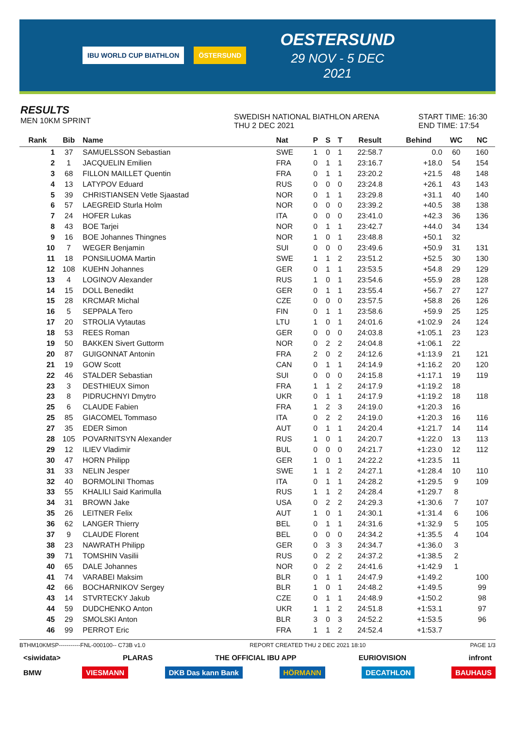IBU WORLD CUP BIATHLON ÖSTERSUND
OESTERSUND
29 NOV - 5 DEC 2021
RESULTS
MEN 10KM SPRINT
SWEDISH NATIONAL BIATHLON ARENA
THU 2 DEC 2021
START TIME: 16:30
END TIME: 17:54
| Rank | Bib | Name | Nat | P | S | T | Result | Behind | WC | NC |
| --- | --- | --- | --- | --- | --- | --- | --- | --- | --- | --- |
| 1 | 37 | SAMUELSSON Sebastian | SWE | 1 | 0 | 1 | 22:58.7 | 0.0 | 60 | 160 |
| 2 | 1 | JACQUELIN Emilien | FRA | 0 | 1 | 1 | 23:16.7 | +18.0 | 54 | 154 |
| 3 | 68 | FILLON MAILLET Quentin | FRA | 0 | 1 | 1 | 23:20.2 | +21.5 | 48 | 148 |
| 4 | 13 | LATYPOV Eduard | RUS | 0 | 0 | 0 | 23:24.8 | +26.1 | 43 | 143 |
| 5 | 39 | CHRISTIANSEN Vetle Sjaastad | NOR | 0 | 1 | 1 | 23:29.8 | +31.1 | 40 | 140 |
| 6 | 57 | LAEGREID Sturla Holm | NOR | 0 | 0 | 0 | 23:39.2 | +40.5 | 38 | 138 |
| 7 | 24 | HOFER Lukas | ITA | 0 | 0 | 0 | 23:41.0 | +42.3 | 36 | 136 |
| 8 | 43 | BOE Tarjei | NOR | 0 | 1 | 1 | 23:42.7 | +44.0 | 34 | 134 |
| 9 | 16 | BOE Johannes Thingnes | NOR | 1 | 0 | 1 | 23:48.8 | +50.1 | 32 | |
| 10 | 7 | WEGER Benjamin | SUI | 0 | 0 | 0 | 23:49.6 | +50.9 | 31 | 131 |
| 11 | 18 | PONSILUOMA Martin | SWE | 1 | 1 | 2 | 23:51.2 | +52.5 | 30 | 130 |
| 12 | 108 | KUEHN Johannes | GER | 0 | 1 | 1 | 23:53.5 | +54.8 | 29 | 129 |
| 13 | 4 | LOGINOV Alexander | RUS | 1 | 0 | 1 | 23:54.6 | +55.9 | 28 | 128 |
| 14 | 15 | DOLL Benedikt | GER | 0 | 1 | 1 | 23:55.4 | +56.7 | 27 | 127 |
| 15 | 28 | KRCMAR Michal | CZE | 0 | 0 | 0 | 23:57.5 | +58.8 | 26 | 126 |
| 16 | 5 | SEPPALA Tero | FIN | 0 | 1 | 1 | 23:58.6 | +59.9 | 25 | 125 |
| 17 | 20 | STROLIA Vytautas | LTU | 1 | 0 | 1 | 24:01.6 | +1:02.9 | 24 | 124 |
| 18 | 53 | REES Roman | GER | 0 | 0 | 0 | 24:03.8 | +1:05.1 | 23 | 123 |
| 19 | 50 | BAKKEN Sivert Guttorm | NOR | 0 | 2 | 2 | 24:04.8 | +1:06.1 | 22 | |
| 20 | 87 | GUIGONNAT Antonin | FRA | 2 | 0 | 2 | 24:12.6 | +1:13.9 | 21 | 121 |
| 21 | 19 | GOW Scott | CAN | 0 | 1 | 1 | 24:14.9 | +1:16.2 | 20 | 120 |
| 22 | 46 | STALDER Sebastian | SUI | 0 | 0 | 0 | 24:15.8 | +1:17.1 | 19 | 119 |
| 23 | 3 | DESTHIEUX Simon | FRA | 1 | 1 | 2 | 24:17.9 | +1:19.2 | 18 | |
| 23 | 8 | PIDRUCHNYI Dmytro | UKR | 0 | 1 | 1 | 24:17.9 | +1:19.2 | 18 | 118 |
| 25 | 6 | CLAUDE Fabien | FRA | 1 | 2 | 3 | 24:19.0 | +1:20.3 | 16 | |
| 25 | 85 | GIACOMEL Tommaso | ITA | 0 | 2 | 2 | 24:19.0 | +1:20.3 | 16 | 116 |
| 27 | 35 | EDER Simon | AUT | 0 | 1 | 1 | 24:20.4 | +1:21.7 | 14 | 114 |
| 28 | 105 | POVARNITSYN Alexander | RUS | 1 | 0 | 1 | 24:20.7 | +1:22.0 | 13 | 113 |
| 29 | 12 | ILIEV Vladimir | BUL | 0 | 0 | 0 | 24:21.7 | +1:23.0 | 12 | 112 |
| 30 | 47 | HORN Philipp | GER | 1 | 0 | 1 | 24:22.2 | +1:23.5 | 11 | |
| 31 | 33 | NELIN Jesper | SWE | 1 | 1 | 2 | 24:27.1 | +1:28.4 | 10 | 110 |
| 32 | 40 | BORMOLINI Thomas | ITA | 0 | 1 | 1 | 24:28.2 | +1:29.5 | 9 | 109 |
| 33 | 55 | KHALILI Said Karimulla | RUS | 1 | 1 | 2 | 24:28.4 | +1:29.7 | 8 | |
| 34 | 31 | BROWN Jake | USA | 0 | 2 | 2 | 24:29.3 | +1:30.6 | 7 | 107 |
| 35 | 26 | LEITNER Felix | AUT | 1 | 0 | 1 | 24:30.1 | +1:31.4 | 6 | 106 |
| 36 | 62 | LANGER Thierry | BEL | 0 | 1 | 1 | 24:31.6 | +1:32.9 | 5 | 105 |
| 37 | 9 | CLAUDE Florent | BEL | 0 | 0 | 0 | 24:34.2 | +1:35.5 | 4 | 104 |
| 38 | 23 | NAWRATH Philipp | GER | 0 | 3 | 3 | 24:34.7 | +1:36.0 | 3 | |
| 39 | 71 | TOMSHIN Vasilii | RUS | 0 | 2 | 2 | 24:37.2 | +1:38.5 | 2 | |
| 40 | 65 | DALE Johannes | NOR | 0 | 2 | 2 | 24:41.6 | +1:42.9 | 1 | |
| 41 | 74 | VARABEI Maksim | BLR | 0 | 1 | 1 | 24:47.9 | +1:49.2 | | 100 |
| 42 | 66 | BOCHARNIKOV Sergey | BLR | 1 | 0 | 1 | 24:48.2 | +1:49.5 | | 99 |
| 43 | 14 | STVRTECKY Jakub | CZE | 0 | 1 | 1 | 24:48.9 | +1:50.2 | | 98 |
| 44 | 59 | DUDCHENKO Anton | UKR | 1 | 1 | 2 | 24:51.8 | +1:53.1 | | 97 |
| 45 | 29 | SMOLSKI Anton | BLR | 3 | 0 | 3 | 24:52.2 | +1:53.5 | | 96 |
| 46 | 99 | PERROT Eric | FRA | 1 | 1 | 2 | 24:52.4 | +1:53.7 | | |
BTHM10KMSP-----------FNL-000100-- C73B v1.0 REPORT CREATED THU 2 DEC 2021 18:10 PAGE 1/3
<siwidata> PLARAS THE OFFICIAL IBU APP EURIOVISION infront
BMW VIESMANN DKB Das kann Bank HÖRMANN DECATHLON BAUHAUS